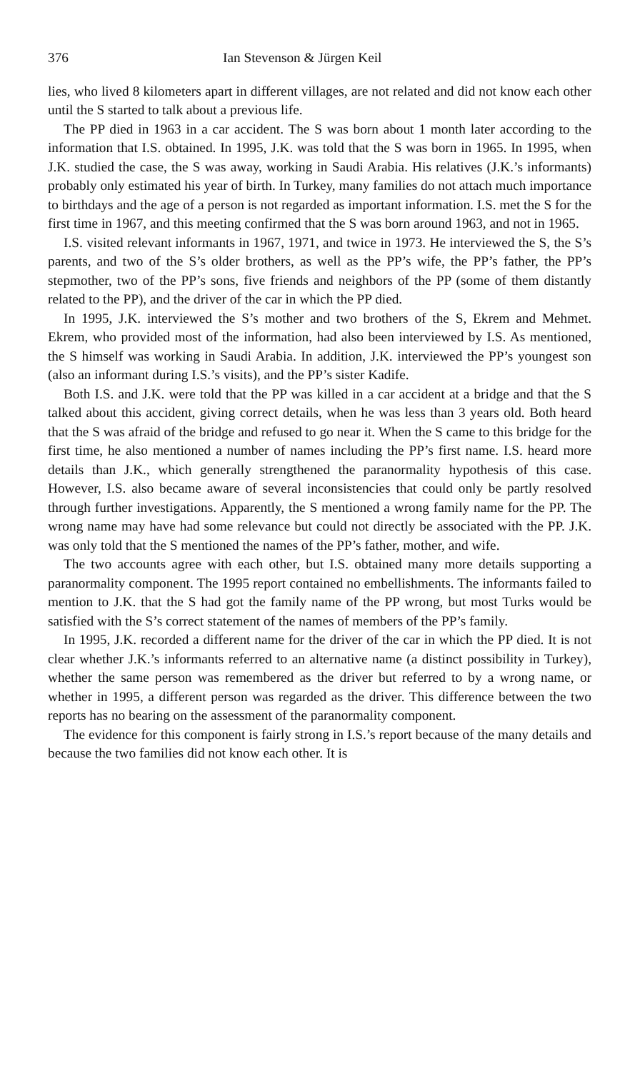376 Ian Stevenson & Jürgen Keil
lies, who lived 8 kilometers apart in different villages, are not related and did not know each other until the S started to talk about a previous life.
The PP died in 1963 in a car accident. The S was born about 1 month later according to the information that I.S. obtained. In 1995, J.K. was told that the S was born in 1965. In 1995, when J.K. studied the case, the S was away, working in Saudi Arabia. His relatives (J.K.’s informants) probably only estimated his year of birth. In Turkey, many families do not attach much importance to birthdays and the age of a person is not regarded as important information. I.S. met the S for the first time in 1967, and this meeting confirmed that the S was born around 1963, and not in 1965.
I.S. visited relevant informants in 1967, 1971, and twice in 1973. He interviewed the S, the S’s parents, and two of the S’s older brothers, as well as the PP’s wife, the PP’s father, the PP’s stepmother, two of the PP’s sons, five friends and neighbors of the PP (some of them distantly related to the PP), and the driver of the car in which the PP died.
In 1995, J.K. interviewed the S’s mother and two brothers of the S, Ekrem and Mehmet. Ekrem, who provided most of the information, had also been interviewed by I.S. As mentioned, the S himself was working in Saudi Arabia. In addition, J.K. interviewed the PP’s youngest son (also an informant during I.S.’s visits), and the PP’s sister Kadife.
Both I.S. and J.K. were told that the PP was killed in a car accident at a bridge and that the S talked about this accident, giving correct details, when he was less than 3 years old. Both heard that the S was afraid of the bridge and refused to go near it. When the S came to this bridge for the first time, he also mentioned a number of names including the PP’s first name. I.S. heard more details than J.K., which generally strengthened the paranormality hypothesis of this case. However, I.S. also became aware of several inconsistencies that could only be partly resolved through further investigations. Apparently, the S mentioned a wrong family name for the PP. The wrong name may have had some relevance but could not directly be associated with the PP. J.K. was only told that the S mentioned the names of the PP’s father, mother, and wife.
The two accounts agree with each other, but I.S. obtained many more details supporting a paranormality component. The 1995 report contained no embellishments. The informants failed to mention to J.K. that the S had got the family name of the PP wrong, but most Turks would be satisfied with the S’s correct statement of the names of members of the PP’s family.
In 1995, J.K. recorded a different name for the driver of the car in which the PP died. It is not clear whether J.K.’s informants referred to an alternative name (a distinct possibility in Turkey), whether the same person was remembered as the driver but referred to by a wrong name, or whether in 1995, a different person was regarded as the driver. This difference between the two reports has no bearing on the assessment of the paranormality component.
The evidence for this component is fairly strong in I.S.’s report because of the many details and because the two families did not know each other. It is